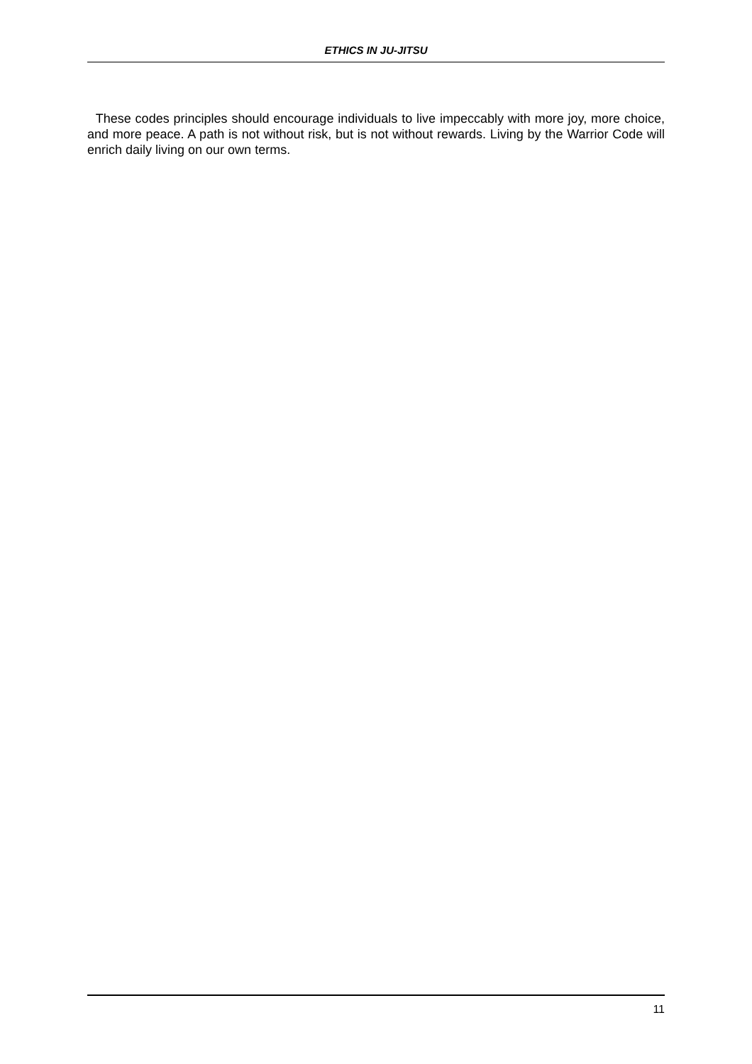ETHICS IN JU-JITSU
These codes principles should encourage individuals to live impeccably with more joy, more choice, and more peace. A path is not without risk, but is not without rewards. Living by the Warrior Code will enrich daily living on our own terms.
11